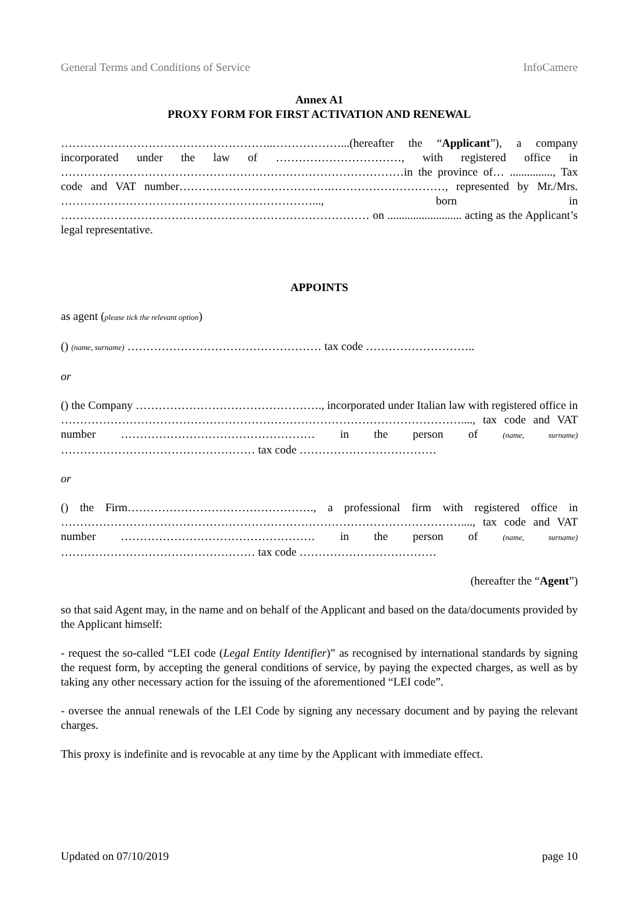General Terms and Conditions of Service InfoCamere
Annex A1
PROXY FORM FOR FIRST ACTIVATION AND RENEWAL
………………………………………………..………………...(hereafter the “Applicant”), a company incorporated under the law of ……………………………, with registered office in ………………………………………………………………………………in the province of… ..............., Tax code and VAT number………………………………….…………………………, represented by Mr./Mrs. …………………………………………………………..., born in ……………………………………………………………………… on .......................... acting as the Applicant’s legal representative.
APPOINTS
as agent (please tick the relevant option)
() (name, surname) …………………………………………… tax code ………………………..
or
() the Company …………………………………………., incorporated under Italian law with registered office in ……………………………………………………………………………………………...., tax code and VAT number …………………………………………… in the person of (name, surname) …………………………………………… tax code ………………………………
or
() the Firm…………………………………………., a professional firm with registered office in ……………………………………………………………………………………………...., tax code and VAT number …………………………………………… in the person of (name, surname) …………………………………………… tax code ………………………………
(hereafter the “Agent”)
so that said Agent may, in the name and on behalf of the Applicant and based on the data/documents provided by the Applicant himself:
- request the so-called “LEI code (Legal Entity Identifier)” as recognised by international standards by signing the request form, by accepting the general conditions of service, by paying the expected charges, as well as by taking any other necessary action for the issuing of the aforementioned “LEI code”.
- oversee the annual renewals of the LEI Code by signing any necessary document and by paying the relevant charges.
This proxy is indefinite and is revocable at any time by the Applicant with immediate effect.
Updated on 07/10/2019 page 10